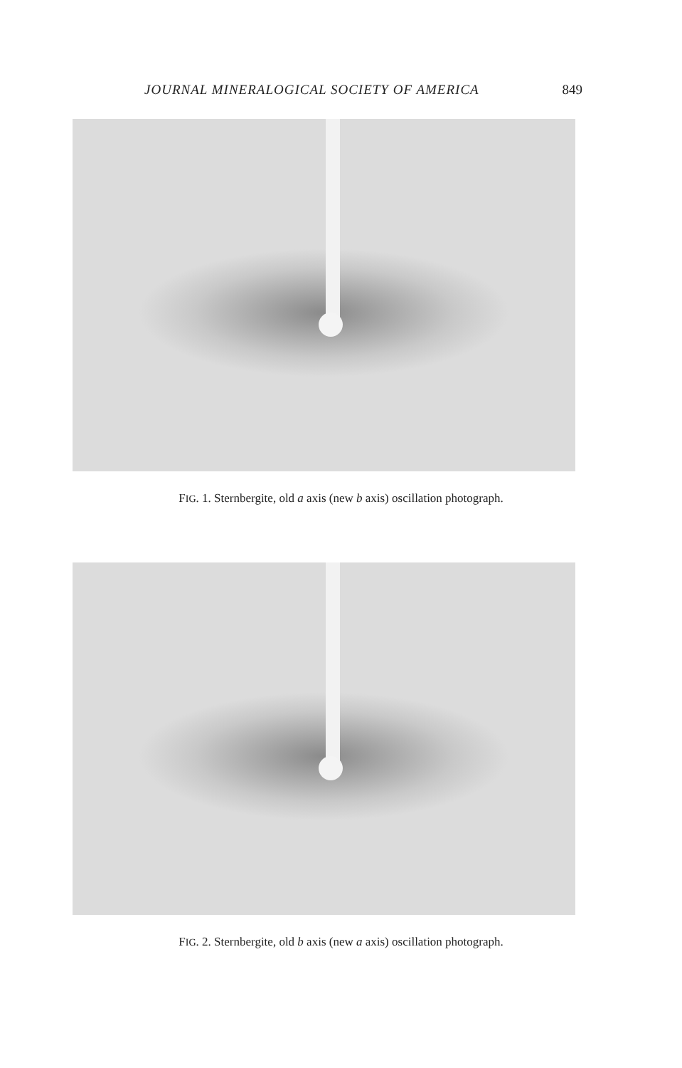JOURNAL MINERALOGICAL SOCIETY OF AMERICA 849
FIG. 1. Sternbergite, old a axis (new b axis) oscillation photograph.
FIG. 2. Sternbergite, old b axis (new a axis) oscillation photograph.